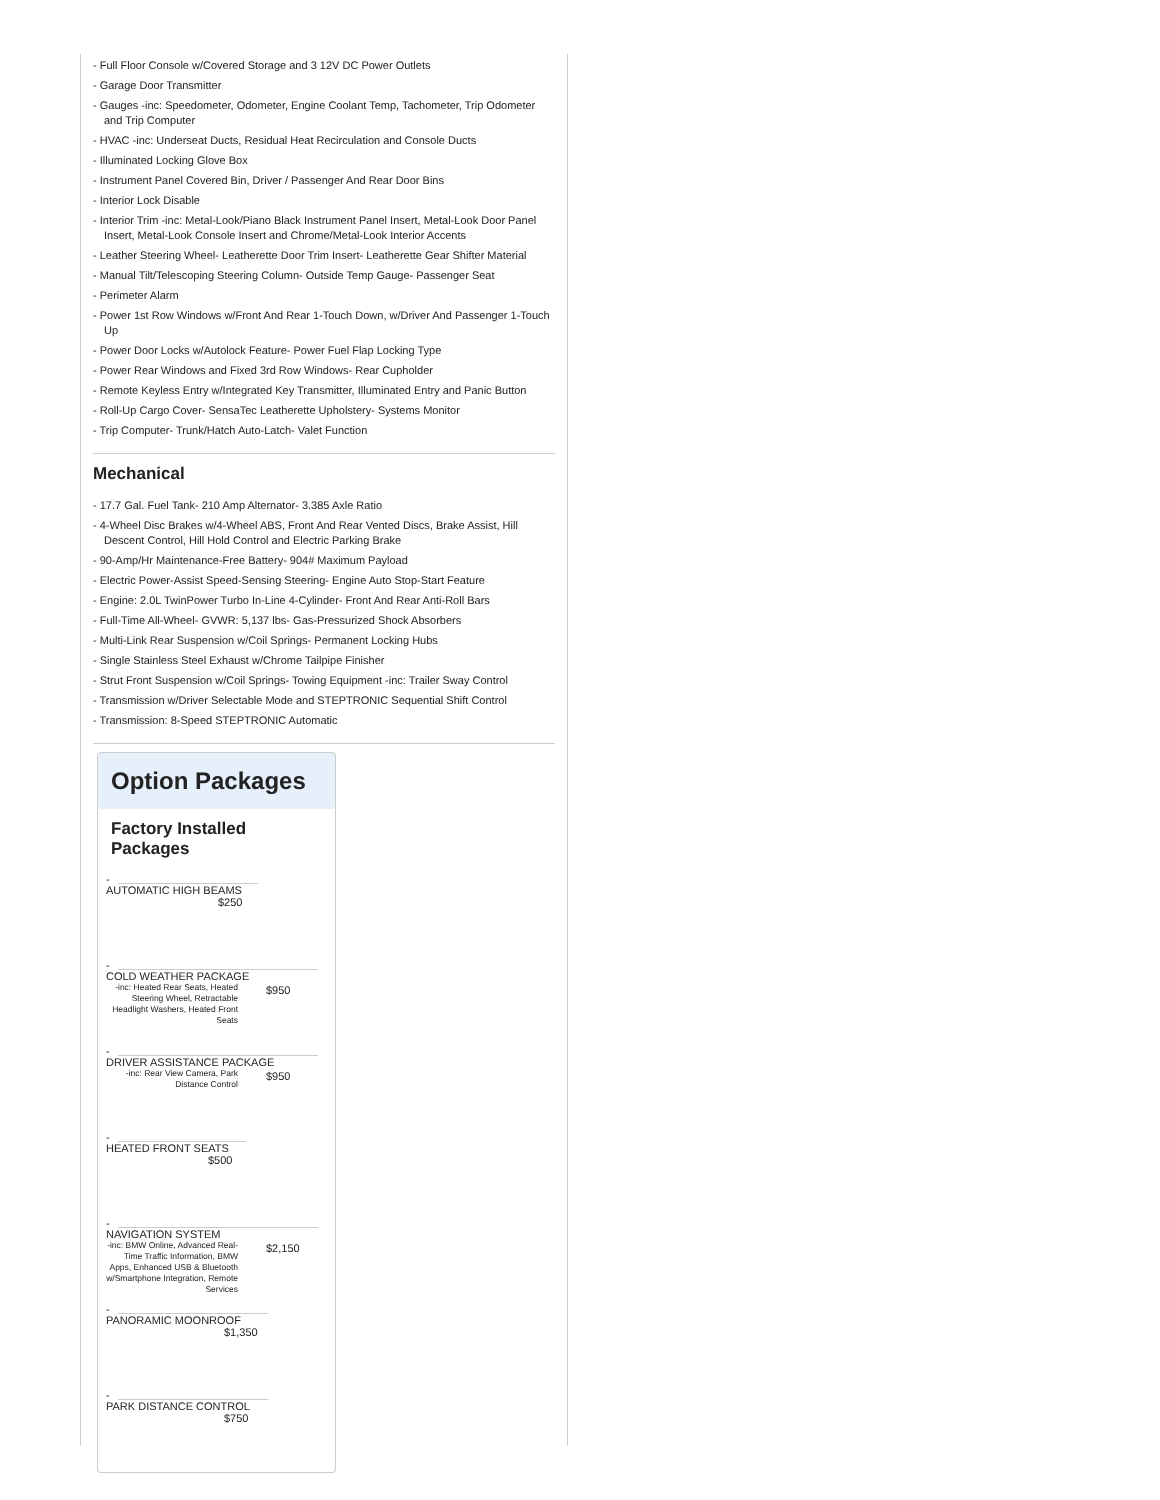- Full Floor Console w/Covered Storage and 3 12V DC Power Outlets
- Garage Door Transmitter
- Gauges -inc: Speedometer, Odometer, Engine Coolant Temp, Tachometer, Trip Odometer and Trip Computer
- HVAC -inc: Underseat Ducts, Residual Heat Recirculation and Console Ducts
- Illuminated Locking Glove Box
- Instrument Panel Covered Bin, Driver / Passenger And Rear Door Bins
- Interior Lock Disable
- Interior Trim -inc: Metal-Look/Piano Black Instrument Panel Insert, Metal-Look Door Panel Insert, Metal-Look Console Insert and Chrome/Metal-Look Interior Accents
- Leather Steering Wheel- Leatherette Door Trim Insert- Leatherette Gear Shifter Material
- Manual Tilt/Telescoping Steering Column- Outside Temp Gauge- Passenger Seat
- Perimeter Alarm
- Power 1st Row Windows w/Front And Rear 1-Touch Down, w/Driver And Passenger 1-Touch Up
- Power Door Locks w/Autolock Feature- Power Fuel Flap Locking Type
- Power Rear Windows and Fixed 3rd Row Windows- Rear Cupholder
- Remote Keyless Entry w/Integrated Key Transmitter, Illuminated Entry and Panic Button
- Roll-Up Cargo Cover- SensaTec Leatherette Upholstery- Systems Monitor
- Trip Computer- Trunk/Hatch Auto-Latch- Valet Function
Mechanical
- 17.7 Gal. Fuel Tank- 210 Amp Alternator- 3.385 Axle Ratio
- 4-Wheel Disc Brakes w/4-Wheel ABS, Front And Rear Vented Discs, Brake Assist, Hill Descent Control, Hill Hold Control and Electric Parking Brake
- 90-Amp/Hr Maintenance-Free Battery- 904# Maximum Payload
- Electric Power-Assist Speed-Sensing Steering- Engine Auto Stop-Start Feature
- Engine: 2.0L TwinPower Turbo In-Line 4-Cylinder- Front And Rear Anti-Roll Bars
- Full-Time All-Wheel- GVWR: 5,137 lbs- Gas-Pressurized Shock Absorbers
- Multi-Link Rear Suspension w/Coil Springs- Permanent Locking Hubs
- Single Stainless Steel Exhaust w/Chrome Tailpipe Finisher
- Strut Front Suspension w/Coil Springs- Towing Equipment -inc: Trailer Sway Control
- Transmission w/Driver Selectable Mode and STEPTRONIC Sequential Shift Control
- Transmission: 8-Speed STEPTRONIC Automatic
Option Packages
Factory Installed Packages
-
AUTOMATIC HIGH BEAMS
$250
-
COLD WEATHER PACKAGE
-inc: Heated Rear Seats, Heated Steering Wheel, Retractable Headlight Washers, Heated Front Seats
$950
-
DRIVER ASSISTANCE PACKAGE
-inc: Rear View Camera, Park Distance Control
$950
-
HEATED FRONT SEATS
$500
-
NAVIGATION SYSTEM
-inc: BMW Online, Advanced Real-Time Traffic Information, BMW Apps, Enhanced USB & Bluetooth w/Smartphone Integration, Remote Services
$2,150
-
PANORAMIC MOONROOF
$1,350
-
PARK DISTANCE CONTROL
$750